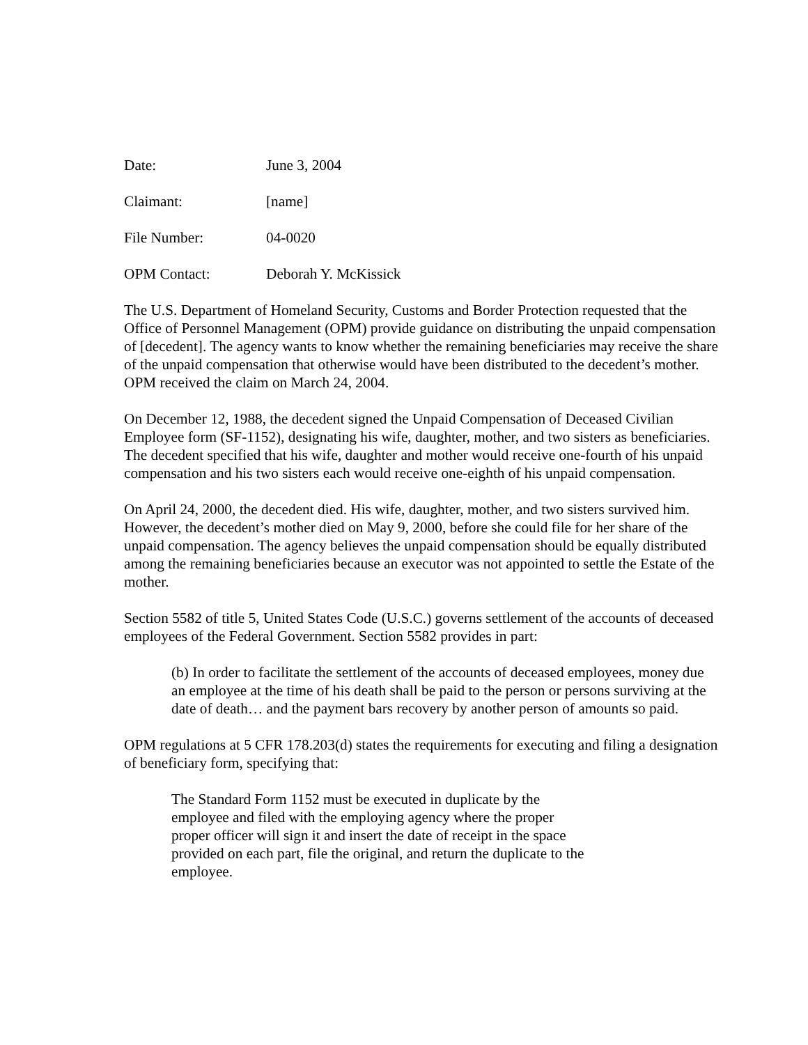Date: June 3, 2004
Claimant: [name]
File Number: 04-0020
OPM Contact: Deborah Y. McKissick
The U.S. Department of Homeland Security, Customs and Border Protection requested that the Office of Personnel Management (OPM) provide guidance on distributing the unpaid compensation of [decedent]. The agency wants to know whether the remaining beneficiaries may receive the share of the unpaid compensation that otherwise would have been distributed to the decedent’s mother. OPM received the claim on March 24, 2004.
On December 12, 1988, the decedent signed the Unpaid Compensation of Deceased Civilian Employee form (SF-1152), designating his wife, daughter, mother, and two sisters as beneficiaries. The decedent specified that his wife, daughter and mother would receive one-fourth of his unpaid compensation and his two sisters each would receive one-eighth of his unpaid compensation.
On April 24, 2000, the decedent died. His wife, daughter, mother, and two sisters survived him. However, the decedent’s mother died on May 9, 2000, before she could file for her share of the unpaid compensation. The agency believes the unpaid compensation should be equally distributed among the remaining beneficiaries because an executor was not appointed to settle the Estate of the mother.
Section 5582 of title 5, United States Code (U.S.C.) governs settlement of the accounts of deceased employees of the Federal Government. Section 5582 provides in part:
(b) In order to facilitate the settlement of the accounts of deceased employees, money due an employee at the time of his death shall be paid to the person or persons surviving at the date of death… and the payment bars recovery by another person of amounts so paid.
OPM regulations at 5 CFR 178.203(d) states the requirements for executing and filing a designation of beneficiary form, specifying that:
The Standard Form 1152 must be executed in duplicate by the employee and filed with the employing agency where the proper proper officer will sign it and insert the date of receipt in the space provided on each part, file the original, and return the duplicate to the employee.